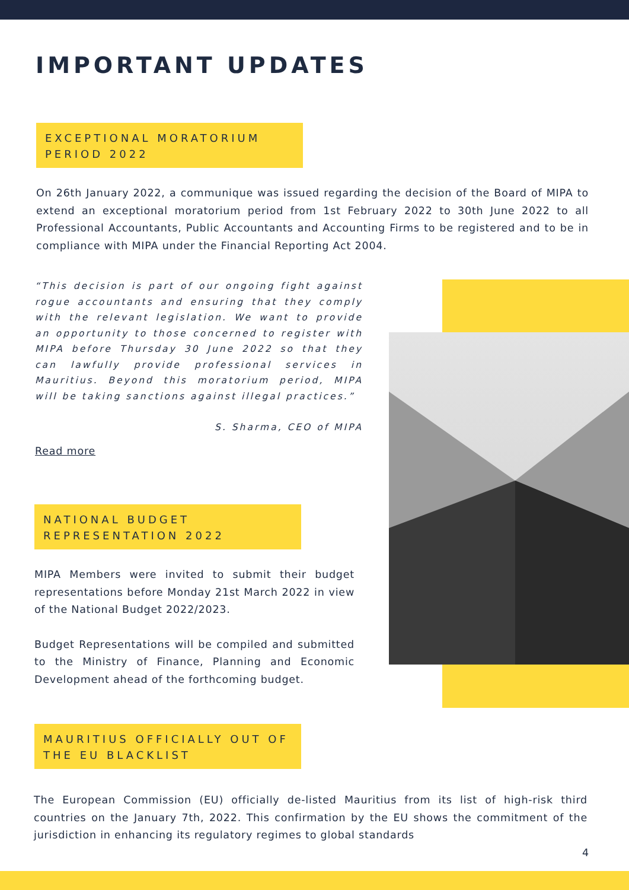IMPORTANT UPDATES
EXCEPTIONAL MORATORIUM
PERIOD 2022
On 26th January 2022, a communique was issued regarding the decision of the Board of MIPA to extend an exceptional moratorium period from 1st February 2022 to 30th June 2022 to all Professional Accountants, Public Accountants and Accounting Firms to be registered and to be in compliance with MIPA under the Financial Reporting Act 2004.
“This decision is part of our ongoing fight against rogue accountants and ensuring that they comply with the relevant legislation. We want to provide an opportunity to those concerned to register with MIPA before Thursday 30 June 2022 so that they can lawfully provide professional services in Mauritius. Beyond this moratorium period, MIPA will be taking sanctions against illegal practices.”
S. Sharma, CEO of MIPA
Read more
NATIONAL BUDGET
REPRESENTATION 2022
MIPA Members were invited to submit their budget representations before Monday 21st March 2022 in view of the National Budget 2022/2023.
Budget Representations will be compiled and submitted to the Ministry of Finance, Planning and Economic Development ahead of the forthcoming budget.
MAURITIUS OFFICIALLY OUT OF
THE EU BLACKLIST
The European Commission (EU) officially de-listed Mauritius from its list of high-risk third countries on the January 7th, 2022. This confirmation by the EU shows the commitment of the jurisdiction in enhancing its regulatory regimes to global standards
4